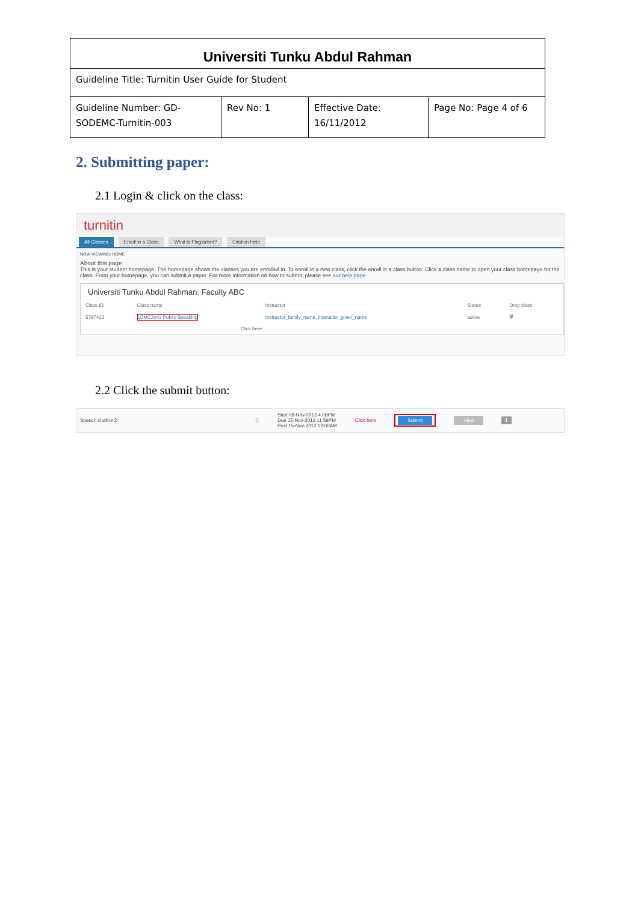| Universiti Tunku Abdul Rahman | | | |
| Guideline Title: Turnitin User Guide for Student | | | |
| Guideline Number: GD-SODEMC-Turnitin-003 | Rev No: 1 | Effective Date: 16/11/2012 | Page No: Page 4 of 6 |
2. Submitting paper:
2.1 Login & click on the class:
turnitin
All Classes Enroll in a Class What is Plagiarism? Citation Help
NOW VIEWING: HOME
About this page
This is your student homepage. The homepage shows the classes you are enrolled in. To enroll in a new class, click the enroll in a class button. Click a class name to open your class homepage for the class. From your homepage, you can submit a paper. For more information on how to submit, please see our help page.
Universiti Tunku Abdul Rahman: Faculty ABC
| Class ID | Class name | Instructor | Status | Drop class |
| --- | --- | --- | --- | --- |
| 5787423 | UJMC2043 Public Speaking | Instructor_family_name, Instructor_given_name | active | 🗑 |
| | Click here | | | |
2.2 Click the submit button:
Speech Outline 2 ⓘ Start 08-Nov-2012 4:08PM
Due 15-Nov-2012 11:59PM
Post 15-Nov-2012 12:00AM Click here Submit View ⬇